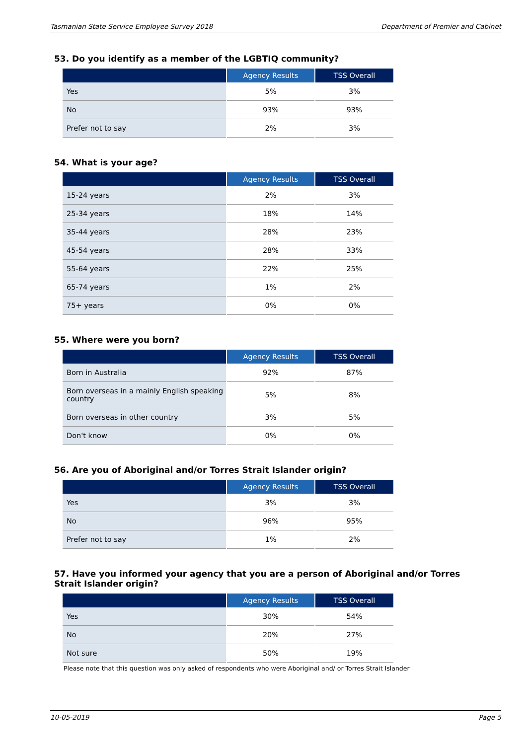Tasmanian State Service Employee Survey 2018 Department of Premier and Cabinet
53. Do you identify as a member of the LGBTIQ community?
| | Agency Results | TSS Overall |
| --- | --- | --- |
| Yes | 5% | 3% |
| No | 93% | 93% |
| Prefer not to say | 2% | 3% |
54. What is your age?
| | Agency Results | TSS Overall |
| --- | --- | --- |
| 15-24 years | 2% | 3% |
| 25-34 years | 18% | 14% |
| 35-44 years | 28% | 23% |
| 45-54 years | 28% | 33% |
| 55-64 years | 22% | 25% |
| 65-74 years | 1% | 2% |
| 75+ years | 0% | 0% |
55. Where were you born?
| | Agency Results | TSS Overall |
| --- | --- | --- |
| Born in Australia | 92% | 87% |
| Born overseas in a mainly English speaking country | 5% | 8% |
| Born overseas in other country | 3% | 5% |
| Don't know | 0% | 0% |
56. Are you of Aboriginal and/or Torres Strait Islander origin?
| | Agency Results | TSS Overall |
| --- | --- | --- |
| Yes | 3% | 3% |
| No | 96% | 95% |
| Prefer not to say | 1% | 2% |
57. Have you informed your agency that you are a person of Aboriginal and/or Torres Strait Islander origin?
| | Agency Results | TSS Overall |
| --- | --- | --- |
| Yes | 30% | 54% |
| No | 20% | 27% |
| Not sure | 50% | 19% |
Please note that this question was only asked of respondents who were Aboriginal and/ or Torres Strait Islander
10-05-2019 Page 5